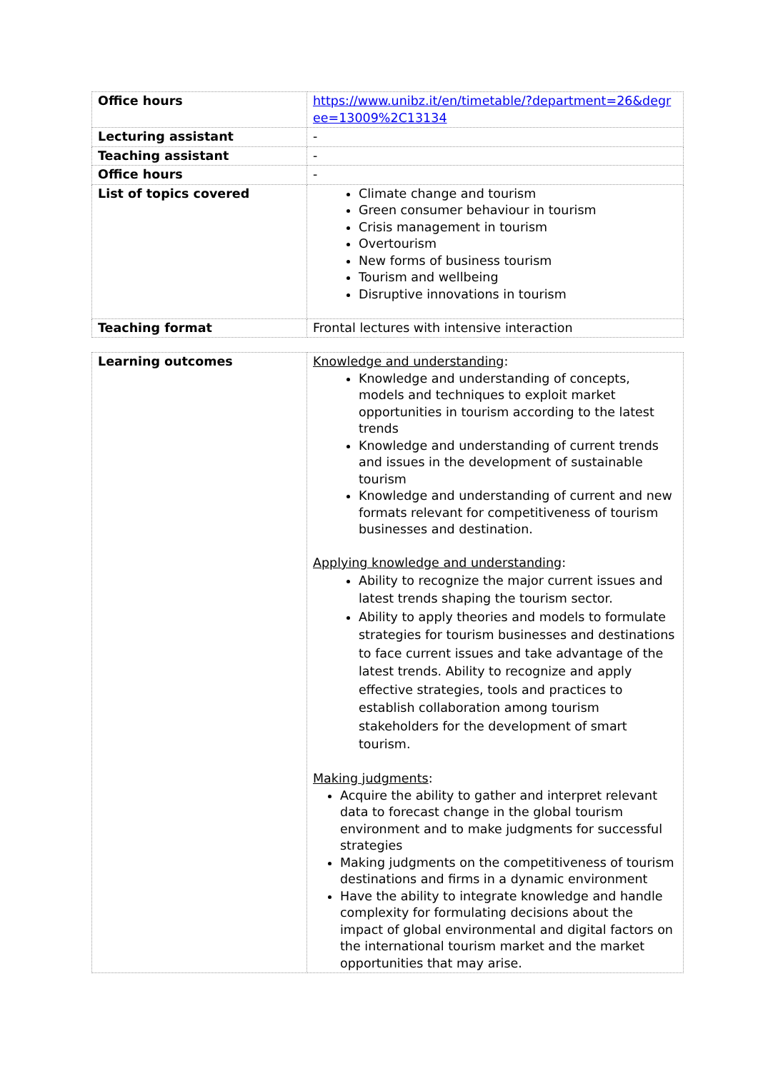| Office hours | https://www.unibz.it/en/timetable/?department=26&degr ee=13009%2C13134 |
| Lecturing assistant | - |
| Teaching assistant | - |
| Office hours | - |
| List of topics covered | Climate change and tourism Green consumer behaviour in tourism Crisis management in tourism Overtourism New forms of business tourism Tourism and wellbeing Disruptive innovations in tourism |
| Teaching format | Frontal lectures with intensive interaction |
| Learning outcomes | Knowledge and understanding : Knowledge and understanding of concepts, models and techniques to exploit market opportunities in tourism according to the latest trends Knowledge and understanding of current trends and issues in the development of sustainable tourism Knowledge and understanding of current and new formats relevant for competitiveness of tourism businesses and destination. Applying knowledge and understanding : Ability to recognize the major current issues and latest trends shaping the tourism sector. Ability to apply theories and models to formulate strategies for tourism businesses and destinations to face current issues and take advantage of the latest trends. Ability to recognize and apply effective strategies, tools and practices to establish collaboration among tourism stakeholders for the development of smart tourism. Making judgments : Acquire the ability to gather and interpret relevant data to forecast change in the global tourism environment and to make judgments for successful strategies Making judgments on the competitiveness of tourism destinations and firms in a dynamic environment Have the ability to integrate knowledge and handle complexity for formulating decisions about the impact of global environmental and digital factors on the international tourism market and the market opportunities that may arise. |